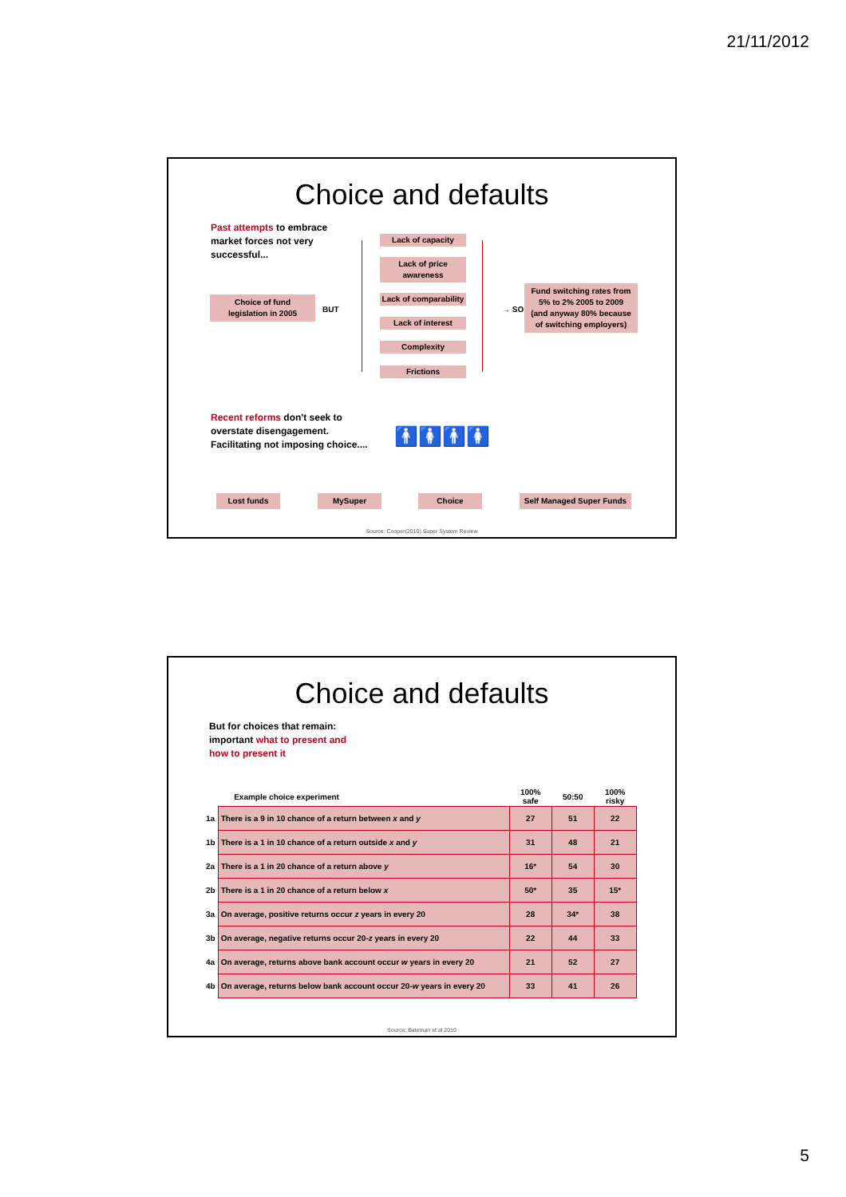21/11/2012
Choice and defaults
Past attempts to embrace
market forces not very
successful...
Choice of fund
legislation in 2005
BUT
Lack of capacity
Lack of price
awareness
Lack of comparability
Lack of interest
Complexity
Frictions
→ SO
Fund switching rates from
5% to 2% 2005 to 2009
(and anyway 80% because
of switching employers)
Recent reforms don't seek to
overstate disengagement.
Facilitating not imposing choice....
🚹🚺🚹🚺
Lost funds MySuper Choice
Self Managed Super Funds
Source: Cooper(2010) Super System Review
Choice and defaults
But for choices that remain:
important what to present and
how to present it
| | Example choice experiment | 100% safe | 50:50 | 100% risky |
| --- | --- | --- | --- | --- |
| 1a | There is a 9 in 10 chance of a return between x and y | 27 | 51 | 22 |
| 1b | There is a 1 in 10 chance of a return outside x and y | 31 | 48 | 21 |
| 2a | There is a 1 in 20 chance of a return above y | 16* | 54 | 30 |
| 2b | There is a 1 in 20 chance of a return below x | 50* | 35 | 15* |
| 3a | On average, positive returns occur z years in every 20 | 28 | 34* | 38 |
| 3b | On average, negative returns occur 20- z years in every 20 | 22 | 44 | 33 |
| 4a | On average, returns above bank account occur w years in every 20 | 21 | 52 | 27 |
| 4b | On average, returns below bank account occur 20- w years in every 20 | 33 | 41 | 26 |
Source: Bateman et al 2010
5